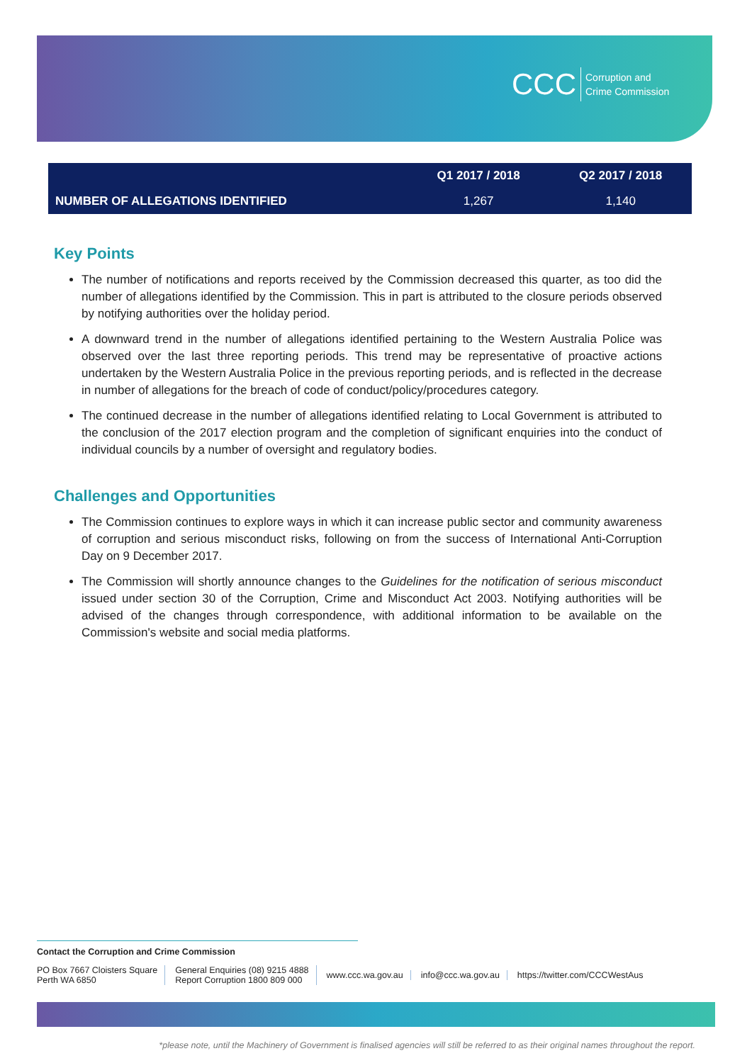CCC Corruption and
Crime Commission
| | Q1 2017 / 2018 | Q2 2017 / 2018 |
| --- | --- | --- |
| NUMBER OF ALLEGATIONS IDENTIFIED | 1,267 | 1,140 |
Key Points
The number of notifications and reports received by the Commission decreased this quarter, as too did the number of allegations identified by the Commission. This in part is attributed to the closure periods observed by notifying authorities over the holiday period.
A downward trend in the number of allegations identified pertaining to the Western Australia Police was observed over the last three reporting periods. This trend may be representative of proactive actions undertaken by the Western Australia Police in the previous reporting periods, and is reflected in the decrease in number of allegations for the breach of code of conduct/policy/procedures category.
The continued decrease in the number of allegations identified relating to Local Government is attributed to the conclusion of the 2017 election program and the completion of significant enquiries into the conduct of individual councils by a number of oversight and regulatory bodies.
Challenges and Opportunities
The Commission continues to explore ways in which it can increase public sector and community awareness of corruption and serious misconduct risks, following on from the success of International Anti-Corruption Day on 9 December 2017.
The Commission will shortly announce changes to the Guidelines for the notification of serious misconduct issued under section 30 of the Corruption, Crime and Misconduct Act 2003. Notifying authorities will be advised of the changes through correspondence, with additional information to be available on the Commission's website and social media platforms.
Contact the Corruption and Crime Commission
PO Box 7667 Cloisters Square
Perth WA 6850
General Enquiries (08) 9215 4888
Report Corruption 1800 809 000
www.ccc.wa.gov.au info@ccc.wa.gov.au https://twitter.com/CCCWestAus
*please note, until the Machinery of Government is finalised agencies will still be referred to as their original names throughout the report.